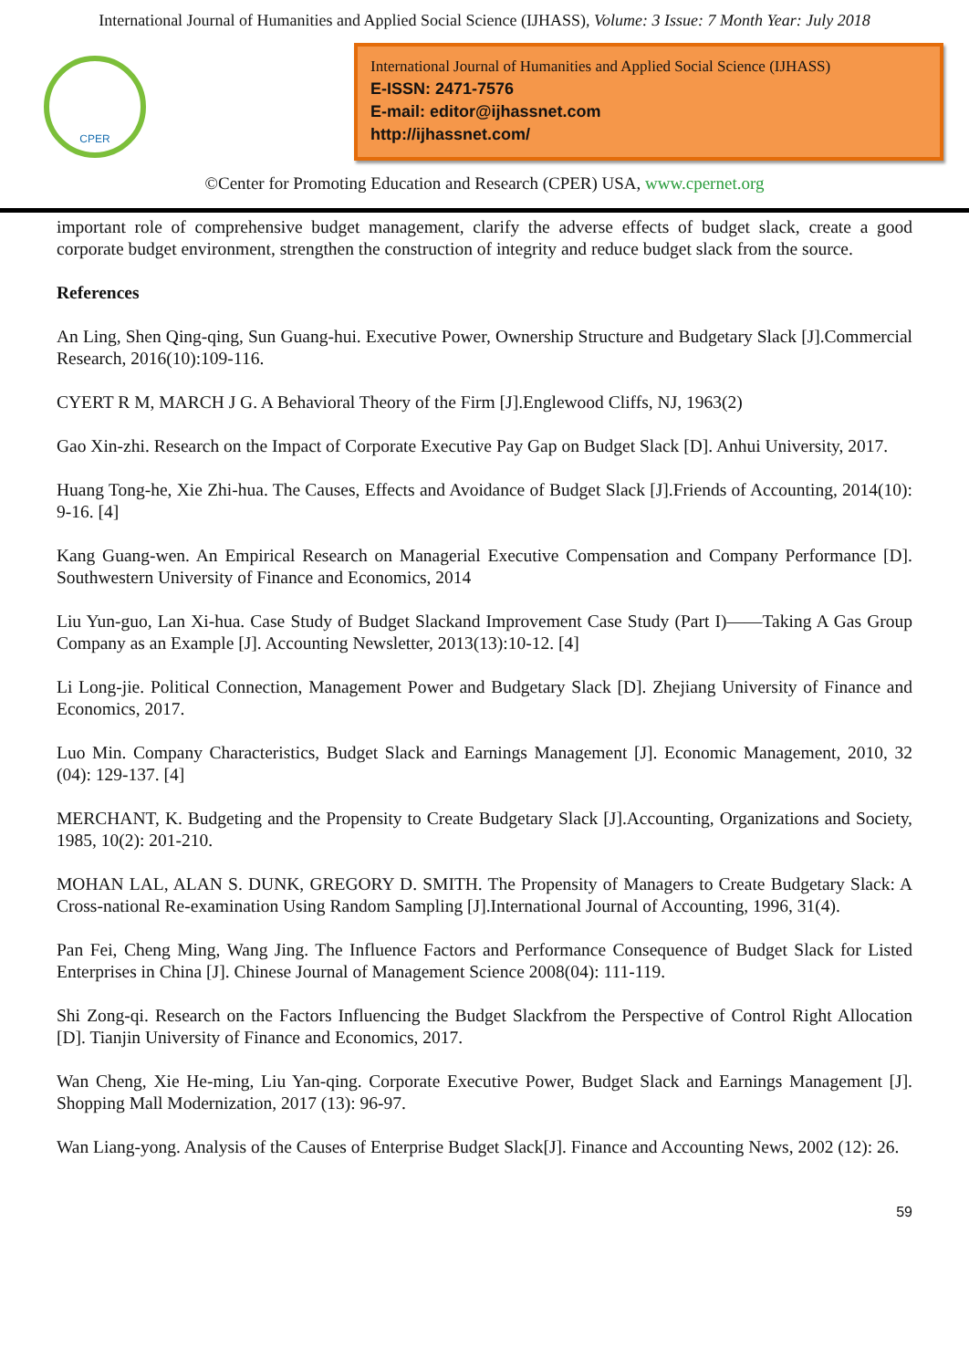International Journal of Humanities and Applied Social Science (IJHASS), Volume: 3 Issue: 7 Month Year: July 2018
CPER
International Journal of Humanities and Applied Social Science (IJHASS)
E-ISSN: 2471-7576
E-mail: editor@ijhassnet.com
http://ijhassnet.com/
©Center for Promoting Education and Research (CPER) USA, www.cpernet.org
important role of comprehensive budget management, clarify the adverse effects of budget slack, create a good corporate budget environment, strengthen the construction of integrity and reduce budget slack from the source.
References
An Ling, Shen Qing-qing, Sun Guang-hui. Executive Power, Ownership Structure and Budgetary Slack [J].Commercial Research, 2016(10):109-116.
CYERT R M, MARCH J G. A Behavioral Theory of the Firm [J].Englewood Cliffs, NJ, 1963(2)
Gao Xin-zhi. Research on the Impact of Corporate Executive Pay Gap on Budget Slack [D]. Anhui University, 2017.
Huang Tong-he, Xie Zhi-hua. The Causes, Effects and Avoidance of Budget Slack [J].Friends of Accounting, 2014(10): 9-16. [4]
Kang Guang-wen. An Empirical Research on Managerial Executive Compensation and Company Performance [D]. Southwestern University of Finance and Economics, 2014
Liu Yun-guo, Lan Xi-hua. Case Study of Budget Slackand Improvement Case Study (Part I)——Taking A Gas Group Company as an Example [J]. Accounting Newsletter, 2013(13):10-12. [4]
Li Long-jie. Political Connection, Management Power and Budgetary Slack [D]. Zhejiang University of Finance and Economics, 2017.
Luo Min. Company Characteristics, Budget Slack and Earnings Management [J]. Economic Management, 2010, 32 (04): 129-137. [4]
MERCHANT, K. Budgeting and the Propensity to Create Budgetary Slack [J].Accounting, Organizations and Society, 1985, 10(2): 201-210.
MOHAN LAL, ALAN S. DUNK, GREGORY D. SMITH. The Propensity of Managers to Create Budgetary Slack: A Cross-national Re-examination Using Random Sampling [J].International Journal of Accounting, 1996, 31(4).
Pan Fei, Cheng Ming, Wang Jing. The Influence Factors and Performance Consequence of Budget Slack for Listed Enterprises in China [J]. Chinese Journal of Management Science 2008(04): 111-119.
Shi Zong-qi. Research on the Factors Influencing the Budget Slackfrom the Perspective of Control Right Allocation [D]. Tianjin University of Finance and Economics, 2017.
Wan Cheng, Xie He-ming, Liu Yan-qing. Corporate Executive Power, Budget Slack and Earnings Management [J]. Shopping Mall Modernization, 2017 (13): 96-97.
Wan Liang-yong. Analysis of the Causes of Enterprise Budget Slack[J]. Finance and Accounting News, 2002 (12): 26.
59